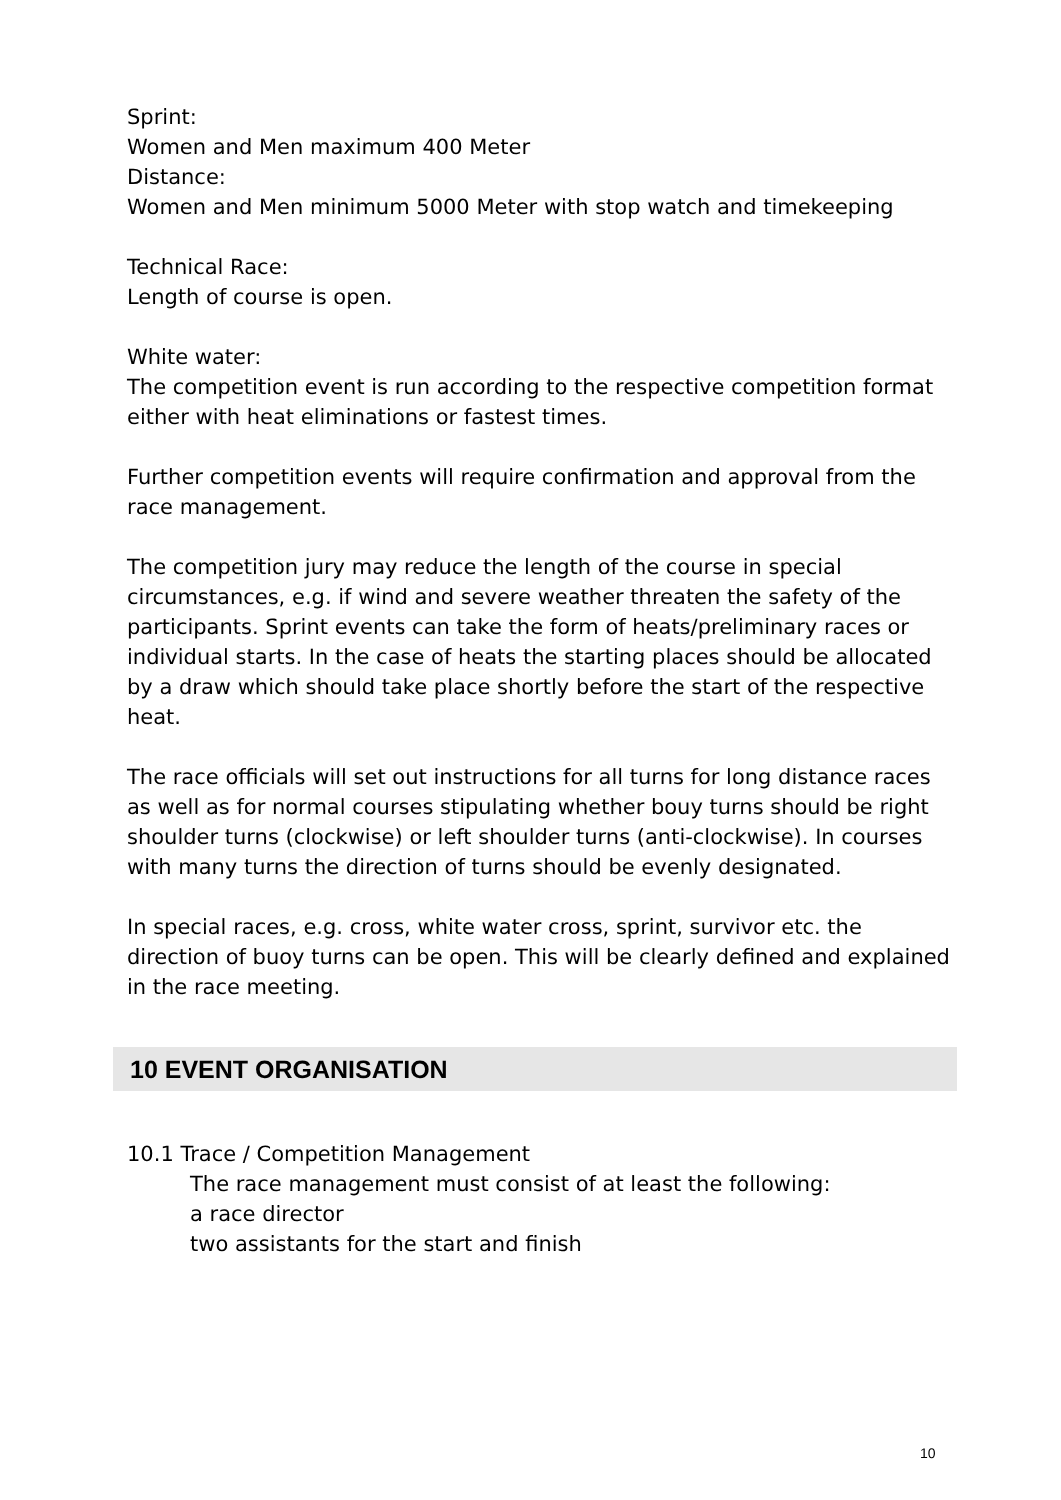Sprint:
Women and Men maximum 400 Meter
Distance:
Women and Men minimum 5000 Meter with stop watch and timekeeping
Technical Race:
Length of course is open.
White water:
The competition event is run according to the respective competition format either with heat eliminations or fastest times.
Further competition events will require confirmation and approval from the race management.
The competition jury may reduce the length of the course in special circumstances, e.g. if wind and severe weather threaten the safety of the participants. Sprint events can take the form of heats/preliminary races or individual starts. In the case of heats the starting places should be allocated by a draw which should take place shortly before the start of the respective heat.
The race officials will set out instructions for all turns for long distance races as well as for normal courses stipulating whether bouy turns should be right shoulder turns (clockwise) or left shoulder turns (anti-clockwise). In courses with many turns the direction of turns should be evenly designated.
In special races, e.g. cross, white water cross, sprint, survivor etc. the direction of buoy turns can be open. This will be clearly defined and explained in the race meeting.
10 EVENT ORGANISATION
10.1 Trace / Competition Management
The race management must consist of at least the following:
a race director
two assistants for the start and finish
10